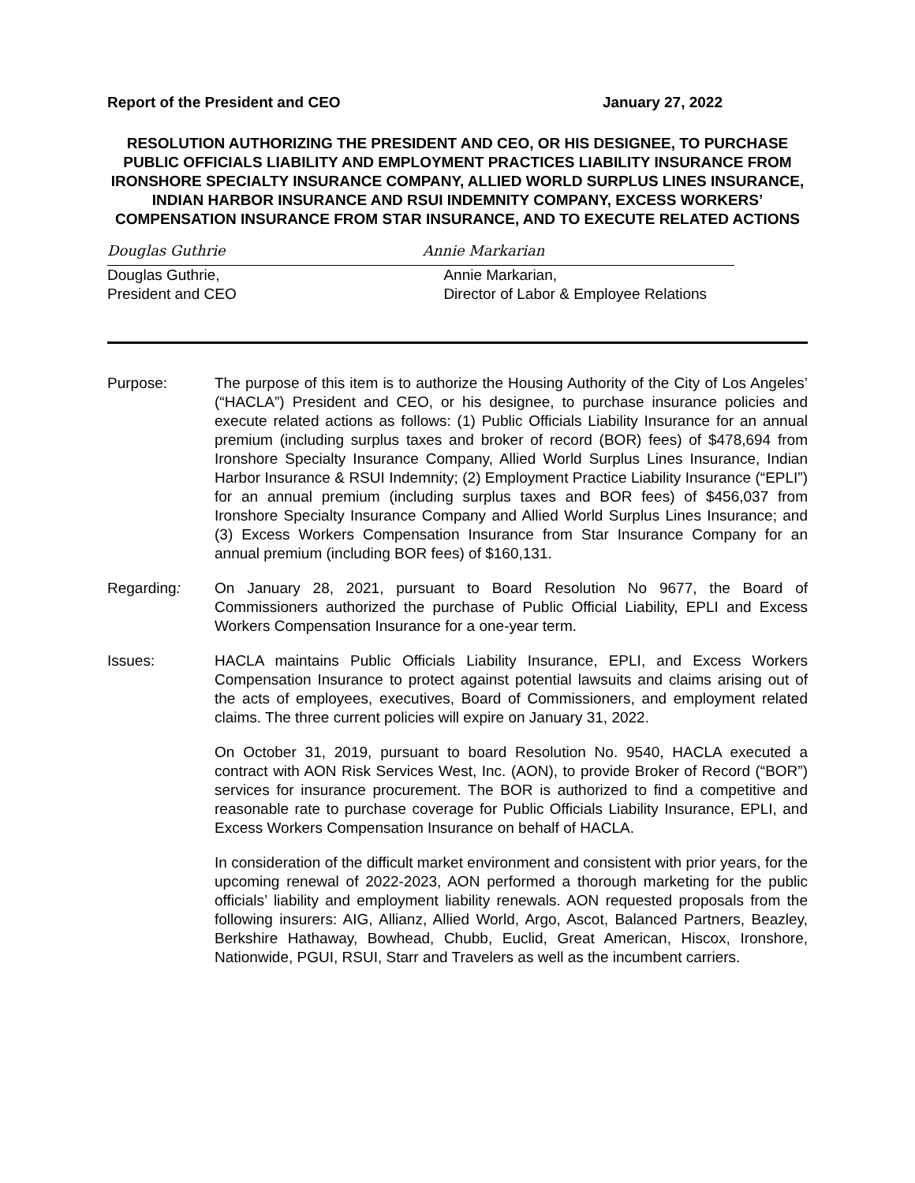Report of the President and CEO January 27, 2022
RESOLUTION AUTHORIZING THE PRESIDENT AND CEO, OR HIS DESIGNEE, TO PURCHASE PUBLIC OFFICIALS LIABILITY AND EMPLOYMENT PRACTICES LIABILITY INSURANCE FROM IRONSHORE SPECIALTY INSURANCE COMPANY, ALLIED WORLD SURPLUS LINES INSURANCE, INDIAN HARBOR INSURANCE AND RSUI INDEMNITY COMPANY, EXCESS WORKERS’ COMPENSATION INSURANCE FROM STAR INSURANCE, AND TO EXECUTE RELATED ACTIONS
Douglas Guthrie
Douglas Guthrie,
President and CEO
Annie Markarian
Annie Markarian,
Director of Labor & Employee Relations
Purpose: The purpose of this item is to authorize the Housing Authority of the City of Los Angeles’ (“HACLA”) President and CEO, or his designee, to purchase insurance policies and execute related actions as follows: (1) Public Officials Liability Insurance for an annual premium (including surplus taxes and broker of record (BOR) fees) of $478,694 from Ironshore Specialty Insurance Company, Allied World Surplus Lines Insurance, Indian Harbor Insurance & RSUI Indemnity; (2) Employment Practice Liability Insurance (“EPLI”) for an annual premium (including surplus taxes and BOR fees) of $456,037 from Ironshore Specialty Insurance Company and Allied World Surplus Lines Insurance; and (3) Excess Workers Compensation Insurance from Star Insurance Company for an annual premium (including BOR fees) of $160,131.
Regarding: On January 28, 2021, pursuant to Board Resolution No 9677, the Board of Commissioners authorized the purchase of Public Official Liability, EPLI and Excess Workers Compensation Insurance for a one-year term.
Issues: HACLA maintains Public Officials Liability Insurance, EPLI, and Excess Workers Compensation Insurance to protect against potential lawsuits and claims arising out of the acts of employees, executives, Board of Commissioners, and employment related claims. The three current policies will expire on January 31, 2022.
On October 31, 2019, pursuant to board Resolution No. 9540, HACLA executed a contract with AON Risk Services West, Inc. (AON), to provide Broker of Record (“BOR”) services for insurance procurement. The BOR is authorized to find a competitive and reasonable rate to purchase coverage for Public Officials Liability Insurance, EPLI, and Excess Workers Compensation Insurance on behalf of HACLA.
In consideration of the difficult market environment and consistent with prior years, for the upcoming renewal of 2022-2023, AON performed a thorough marketing for the public officials’ liability and employment liability renewals. AON requested proposals from the following insurers: AIG, Allianz, Allied World, Argo, Ascot, Balanced Partners, Beazley, Berkshire Hathaway, Bowhead, Chubb, Euclid, Great American, Hiscox, Ironshore, Nationwide, PGUI, RSUI, Starr and Travelers as well as the incumbent carriers.